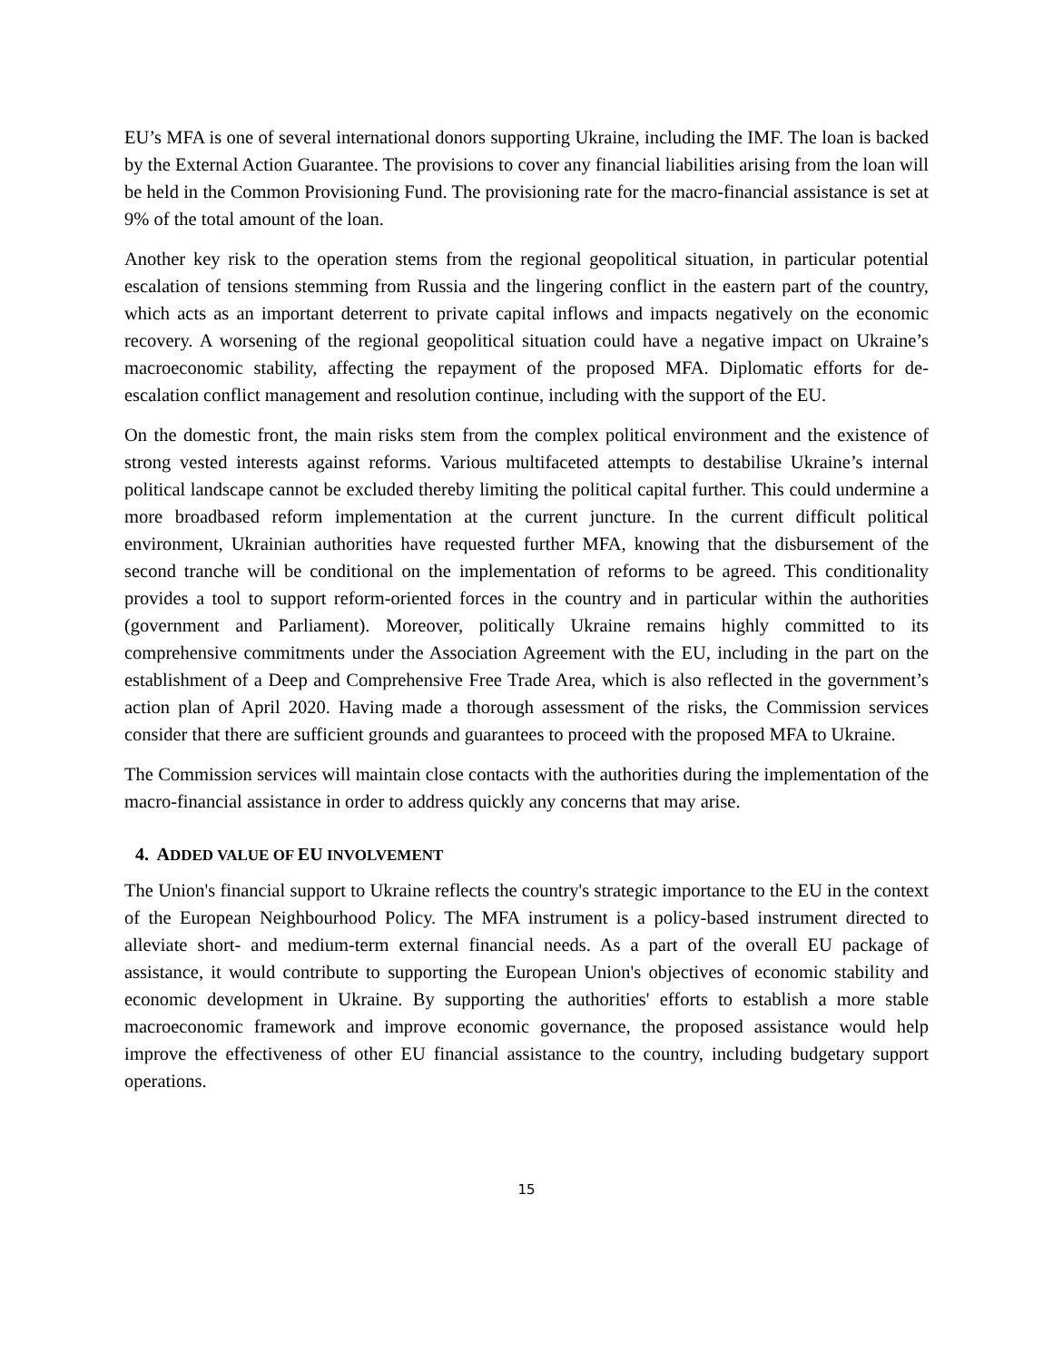EU’s MFA is one of several international donors supporting Ukraine, including the IMF. The loan is backed by the External Action Guarantee. The provisions to cover any financial liabilities arising from the loan will be held in the Common Provisioning Fund. The provisioning rate for the macro-financial assistance is set at 9% of the total amount of the loan.
Another key risk to the operation stems from the regional geopolitical situation, in particular potential escalation of tensions stemming from Russia and the lingering conflict in the eastern part of the country, which acts as an important deterrent to private capital inflows and impacts negatively on the economic recovery. A worsening of the regional geopolitical situation could have a negative impact on Ukraine’s macroeconomic stability, affecting the repayment of the proposed MFA. Diplomatic efforts for de-escalation conflict management and resolution continue, including with the support of the EU.
On the domestic front, the main risks stem from the complex political environment and the existence of strong vested interests against reforms. Various multifaceted attempts to destabilise Ukraine’s internal political landscape cannot be excluded thereby limiting the political capital further. This could undermine a more broadbased reform implementation at the current juncture. In the current difficult political environment, Ukrainian authorities have requested further MFA, knowing that the disbursement of the second tranche will be conditional on the implementation of reforms to be agreed. This conditionality provides a tool to support reform-oriented forces in the country and in particular within the authorities (government and Parliament). Moreover, politically Ukraine remains highly committed to its comprehensive commitments under the Association Agreement with the EU, including in the part on the establishment of a Deep and Comprehensive Free Trade Area, which is also reflected in the government’s action plan of April 2020. Having made a thorough assessment of the risks, the Commission services consider that there are sufficient grounds and guarantees to proceed with the proposed MFA to Ukraine.
The Commission services will maintain close contacts with the authorities during the implementation of the macro-financial assistance in order to address quickly any concerns that may arise.
4. ADDED VALUE OF EU INVOLVEMENT
The Union's financial support to Ukraine reflects the country's strategic importance to the EU in the context of the European Neighbourhood Policy. The MFA instrument is a policy-based instrument directed to alleviate short- and medium-term external financial needs. As a part of the overall EU package of assistance, it would contribute to supporting the European Union's objectives of economic stability and economic development in Ukraine. By supporting the authorities' efforts to establish a more stable macroeconomic framework and improve economic governance, the proposed assistance would help improve the effectiveness of other EU financial assistance to the country, including budgetary support operations.
15